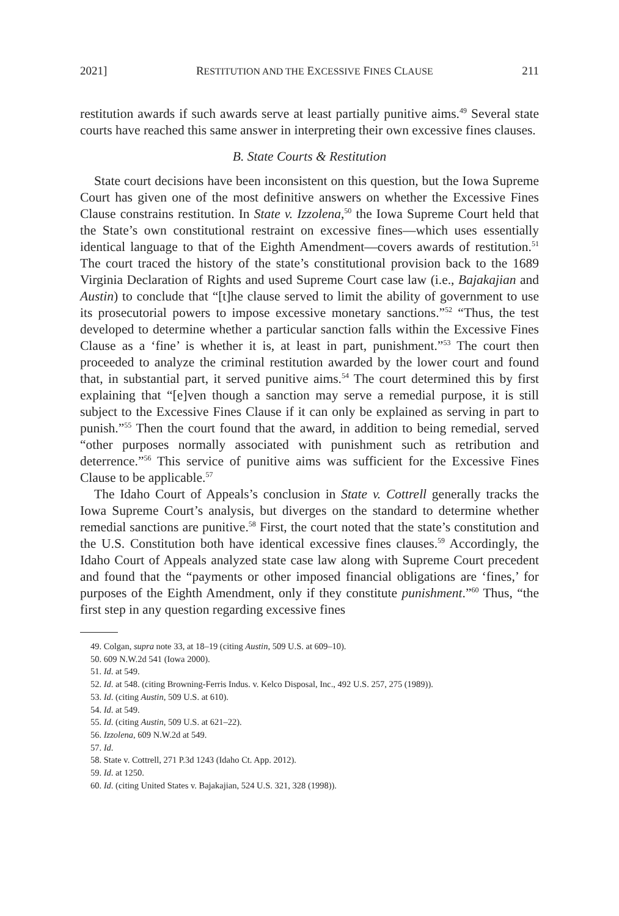2021] RESTITUTION AND THE EXCESSIVE FINES CLAUSE 211
restitution awards if such awards serve at least partially punitive aims.<sup>49</sup> Several state courts have reached this same answer in interpreting their own excessive fines clauses.
B. State Courts & Restitution
State court decisions have been inconsistent on this question, but the Iowa Supreme Court has given one of the most definitive answers on whether the Excessive Fines Clause constrains restitution. In State v. Izzolena,<sup>50</sup> the Iowa Supreme Court held that the State’s own constitutional restraint on excessive fines—which uses essentially identical language to that of the Eighth Amendment—covers awards of restitution.<sup>51</sup> The court traced the history of the state’s constitutional provision back to the 1689 Virginia Declaration of Rights and used Supreme Court case law (i.e., Bajakajian and Austin) to conclude that “[t]he clause served to limit the ability of government to use its prosecutorial powers to impose excessive monetary sanctions.”<sup>52</sup> “Thus, the test developed to determine whether a particular sanction falls within the Excessive Fines Clause as a ‘fine’ is whether it is, at least in part, punishment.”<sup>53</sup> The court then proceeded to analyze the criminal restitution awarded by the lower court and found that, in substantial part, it served punitive aims.<sup>54</sup> The court determined this by first explaining that “[e]ven though a sanction may serve a remedial purpose, it is still subject to the Excessive Fines Clause if it can only be explained as serving in part to punish.”<sup>55</sup> Then the court found that the award, in addition to being remedial, served “other purposes normally associated with punishment such as retribution and deterrence.”<sup>56</sup> This service of punitive aims was sufficient for the Excessive Fines Clause to be applicable.<sup>57</sup>
The Idaho Court of Appeals’s conclusion in State v. Cottrell generally tracks the Iowa Supreme Court’s analysis, but diverges on the standard to determine whether remedial sanctions are punitive.<sup>58</sup> First, the court noted that the state’s constitution and the U.S. Constitution both have identical excessive fines clauses.<sup>59</sup> Accordingly, the Idaho Court of Appeals analyzed state case law along with Supreme Court precedent and found that the “payments or other imposed financial obligations are ‘fines,’ for purposes of the Eighth Amendment, only if they constitute punishment.”<sup>60</sup> Thus, “the first step in any question regarding excessive fines
49. Colgan, supra note 33, at 18–19 (citing Austin, 509 U.S. at 609–10).
50. 609 N.W.2d 541 (Iowa 2000).
51. Id. at 549.
52. Id. at 548. (citing Browning-Ferris Indus. v. Kelco Disposal, Inc., 492 U.S. 257, 275 (1989)).
53. Id. (citing Austin, 509 U.S. at 610).
54. Id. at 549.
55. Id. (citing Austin, 509 U.S. at 621–22).
56. Izzolena, 609 N.W.2d at 549.
57. Id.
58. State v. Cottrell, 271 P.3d 1243 (Idaho Ct. App. 2012).
59. Id. at 1250.
60. Id. (citing United States v. Bajakajian, 524 U.S. 321, 328 (1998)).